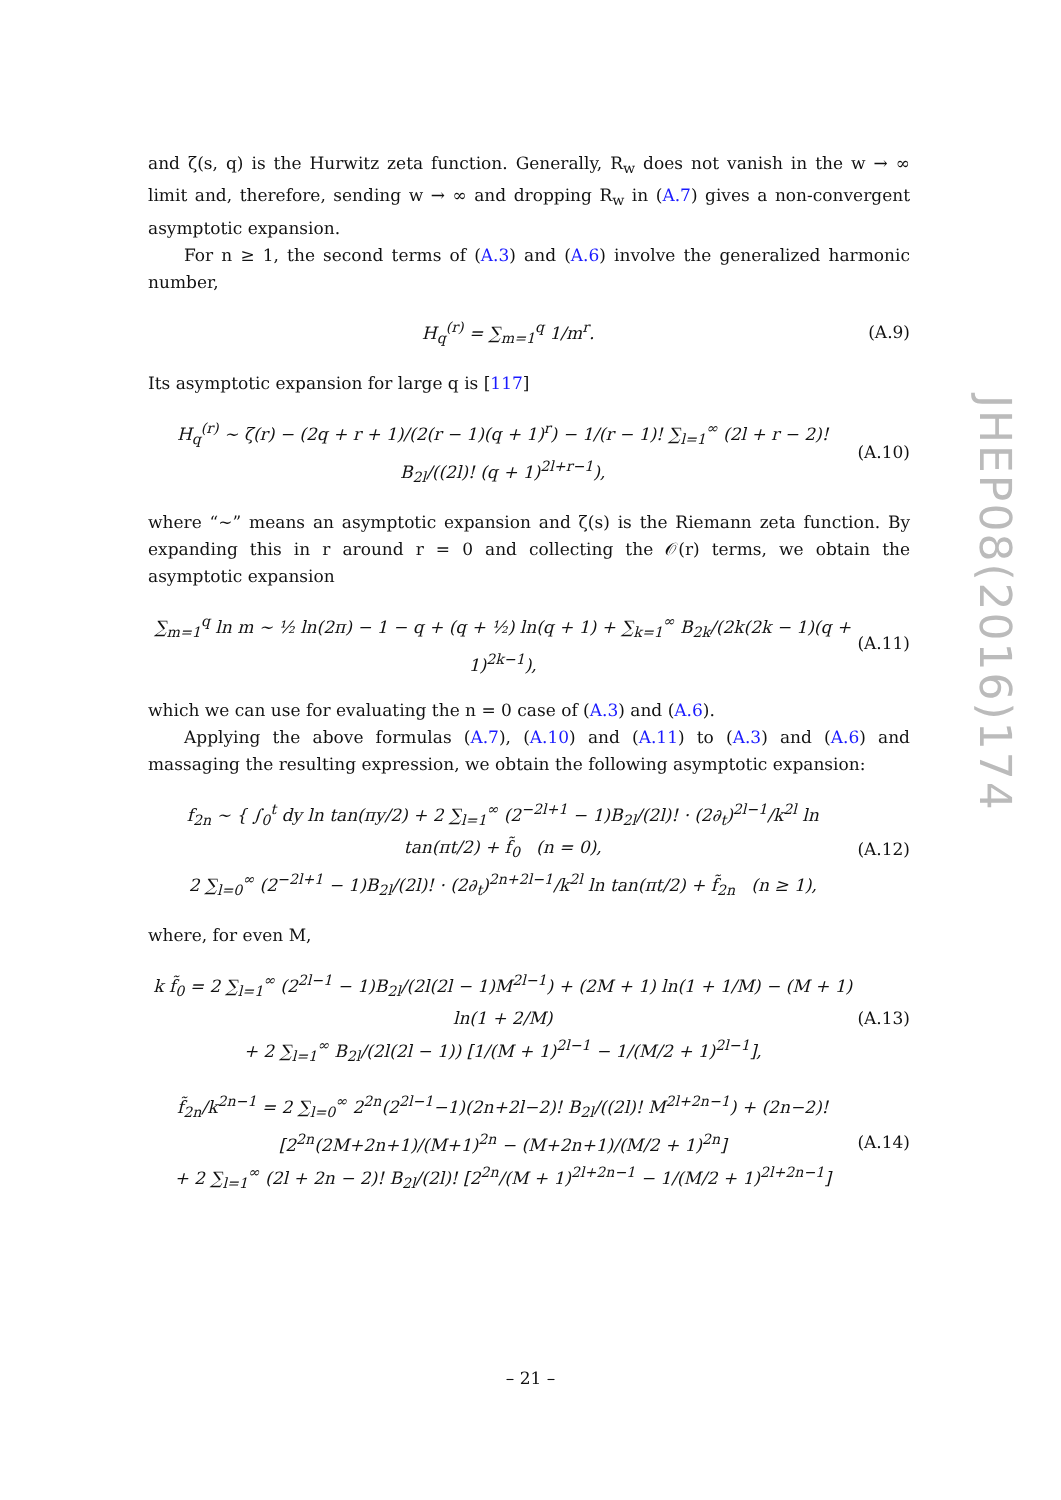and ζ(s, q) is the Hurwitz zeta function. Generally, R<sub>w</sub> does not vanish in the w → ∞ limit and, therefore, sending w → ∞ and dropping R<sub>w</sub> in (A.7) gives a non-convergent asymptotic expansion.
For n ≥ 1, the second terms of (A.3) and (A.6) involve the generalized harmonic number,
H<sub>q</sub><sup>(r)</sup> = ∑<sub>m=1</sub><sup>q</sup> 1/m<sup>r</sup>. (A.9)
Its asymptotic expansion for large q is [117]
H<sub>q</sub><sup>(r)</sup> ∼ ζ(r) − (2q + r + 1)/(2(r − 1)(q + 1)<sup>r</sup>) − 1/(r − 1)! ∑<sub>l=1</sub><sup>∞</sup> (2l + r − 2)! B<sub>2l</sub>/((2l)! (q + 1)<sup>2l+r−1</sup>), (A.10)
where “∼” means an asymptotic expansion and ζ(s) is the Riemann zeta function. By expanding this in r around r = 0 and collecting the 𝒪(r) terms, we obtain the asymptotic expansion
∑<sub>m=1</sub><sup>q</sup> ln m ∼ ½ ln(2π) − 1 − q + (q + ½) ln(q + 1) + ∑<sub>k=1</sub><sup>∞</sup> B<sub>2k</sub>/(2k(2k − 1)(q + 1)<sup>2k−1</sup>), (A.11)
which we can use for evaluating the n = 0 case of (A.3) and (A.6).
Applying the above formulas (A.7), (A.10) and (A.11) to (A.3) and (A.6) and massaging the resulting expression, we obtain the following asymptotic expansion:
f<sub>2n</sub> ∼ { ∫<sub>0</sub><sup>t</sup> dy ln tan(πy/2) + 2 ∑<sub>l=1</sub><sup>∞</sup> (2<sup>−2l+1</sup> − 1)B<sub>2l</sub>/(2l)! · (2∂<sub>t</sub>)<sup>2l−1</sup>/k<sup>2l</sup> ln tan(πt/2) + f̃<sub>0</sub> (n = 0),
2 ∑<sub>l=0</sub><sup>∞</sup> (2<sup>−2l+1</sup> − 1)B<sub>2l</sub>/(2l)! · (2∂<sub>t</sub>)<sup>2n+2l−1</sup>/k<sup>2l</sup> ln tan(πt/2) + f̃<sub>2n</sub> (n ≥ 1), (A.12)
where, for even M,
k f̃<sub>0</sub> = 2 ∑<sub>l=1</sub><sup>∞</sup> (2<sup>2l−1</sup> − 1)B<sub>2l</sub>/(2l(2l − 1)M<sup>2l−1</sup>) + (2M + 1) ln(1 + 1/M) − (M + 1) ln(1 + 2/M)
+ 2 ∑<sub>l=1</sub><sup>∞</sup> B<sub>2l</sub>/(2l(2l − 1)) [1/(M + 1)<sup>2l−1</sup> − 1/(M/2 + 1)<sup>2l−1</sup>], (A.13)
f̃<sub>2n</sub>/k<sup>2n−1</sup> = 2 ∑<sub>l=0</sub><sup>∞</sup> 2<sup>2n</sup>(2<sup>2l−1</sup>−1)(2n+2l−2)! B<sub>2l</sub>/((2l)! M<sup>2l+2n−1</sup>) + (2n−2)! [2<sup>2n</sup>(2M+2n+1)/(M+1)<sup>2n</sup> − (M+2n+1)/(M/2 + 1)<sup>2n</sup>]
+ 2 ∑<sub>l=1</sub><sup>∞</sup> (2l + 2n − 2)! B<sub>2l</sub>/(2l)! [2<sup>2n</sup>/(M + 1)<sup>2l+2n−1</sup> − 1/(M/2 + 1)<sup>2l+2n−1</sup>] (A.14)
JHEP08(2016)174
– 21 –